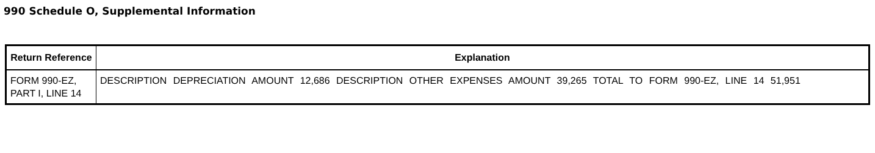990 Schedule O, Supplemental Information
| Return Reference | Explanation |
| --- | --- |
| FORM 990-EZ, PART I, LINE 14 | DESCRIPTION DEPRECIATION AMOUNT 12,686 DESCRIPTION OTHER EXPENSES AMOUNT 39,265 TOTAL TO FORM 990-EZ, LINE 14 51,951 |